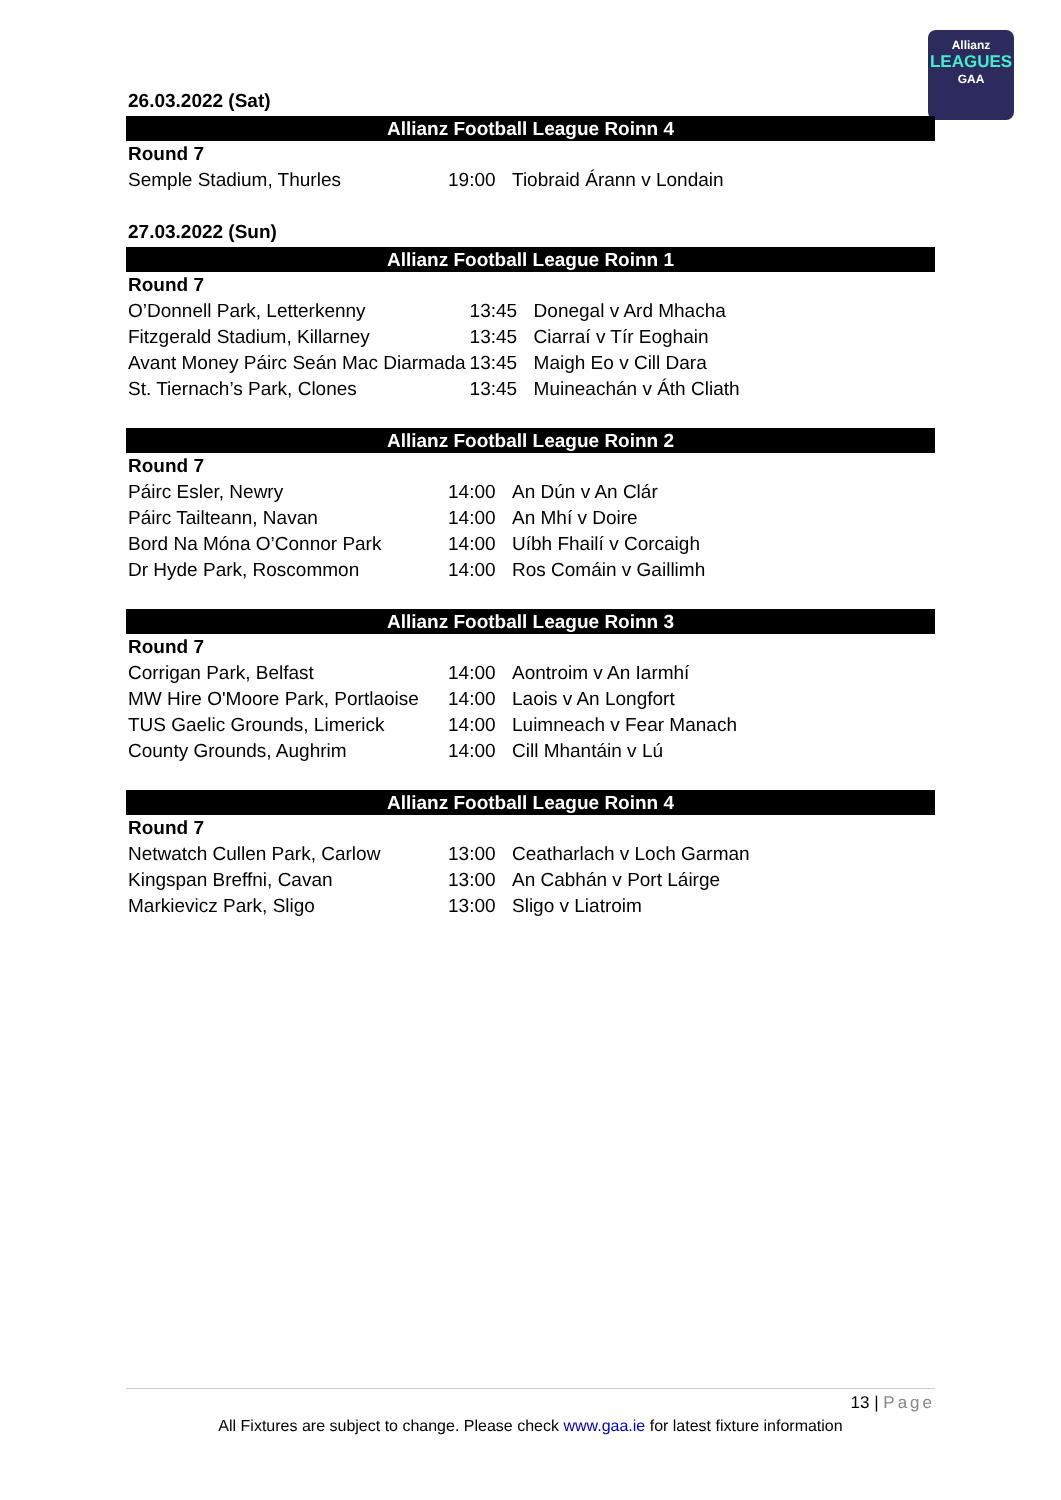Allianz
LEAGUES
GAA
26.03.2022 (Sat)
Allianz Football League Roinn 4
| Round 7 | | |
| Semple Stadium, Thurles | 19:00 | Tiobraid Árann v Londain |
27.03.2022 (Sun)
Allianz Football League Roinn 1
| Round 7 | | |
| O’Donnell Park, Letterkenny | 13:45 | Donegal v Ard Mhacha |
| Fitzgerald Stadium, Killarney | 13:45 | Ciarraí v Tír Eoghain |
| Avant Money Páirc Seán Mac Diarmada | 13:45 | Maigh Eo v Cill Dara |
| St. Tiernach’s Park, Clones | 13:45 | Muineachán v Áth Cliath |
Allianz Football League Roinn 2
| Round 7 | | |
| Páirc Esler, Newry | 14:00 | An Dún v An Clár |
| Páirc Tailteann, Navan | 14:00 | An Mhí v Doire |
| Bord Na Móna O’Connor Park | 14:00 | Uíbh Fhailí v Corcaigh |
| Dr Hyde Park, Roscommon | 14:00 | Ros Comáin v Gaillimh |
Allianz Football League Roinn 3
| Round 7 | | |
| Corrigan Park, Belfast | 14:00 | Aontroim v An Iarmhí |
| MW Hire O'Moore Park, Portlaoise | 14:00 | Laois v An Longfort |
| TUS Gaelic Grounds, Limerick | 14:00 | Luimneach v Fear Manach |
| County Grounds, Aughrim | 14:00 | Cill Mhantáin v Lú |
Allianz Football League Roinn 4
| Round 7 | | |
| Netwatch Cullen Park, Carlow | 13:00 | Ceatharlach v Loch Garman |
| Kingspan Breffni, Cavan | 13:00 | An Cabhán v Port Láirge |
| Markievicz Park, Sligo | 13:00 | Sligo v Liatroim |
13 | Page
All Fixtures are subject to change. Please check www.gaa.ie for latest fixture information